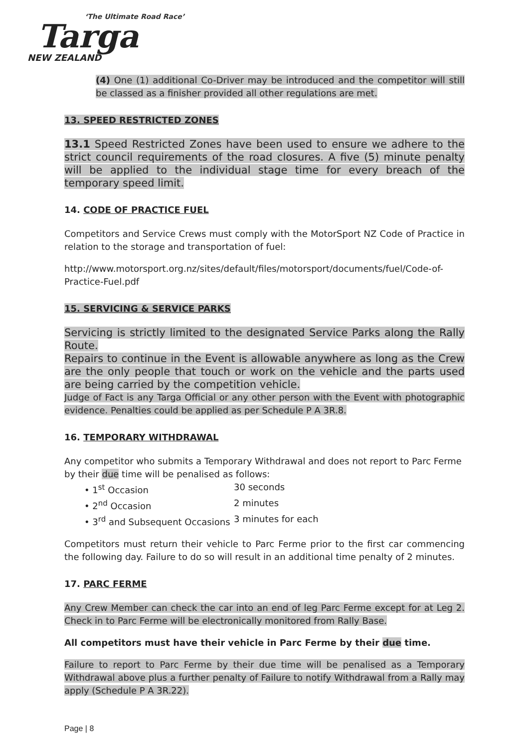‘The Ultimate Road Race’
Targa
NEW ZEALAND
(4) One (1) additional Co-Driver may be introduced and the competitor will still be classed as a finisher provided all other regulations are met.
13. SPEED RESTRICTED ZONES
13.1 Speed Restricted Zones have been used to ensure we adhere to the strict council requirements of the road closures. A five (5) minute penalty will be applied to the individual stage time for every breach of the temporary speed limit.
14. CODE OF PRACTICE FUEL
Competitors and Service Crews must comply with the MotorSport NZ Code of Practice in relation to the storage and transportation of fuel:
http://www.motorsport.org.nz/sites/default/files/motorsport/documents/fuel/Code-of-Practice-Fuel.pdf
15. SERVICING & SERVICE PARKS
Servicing is strictly limited to the designated Service Parks along the Rally Route.
Repairs to continue in the Event is allowable anywhere as long as the Crew are the only people that touch or work on the vehicle and the parts used are being carried by the competition vehicle.
Judge of Fact is any Targa Official or any other person with the Event with photographic evidence. Penalties could be applied as per Schedule P A 3R.8.
16. TEMPORARY WITHDRAWAL
Any competitor who submits a Temporary Withdrawal and does not report to Parc Ferme by their due time will be penalised as follows:
• 1<sup>st</sup> Occasion 30 seconds
• 2<sup>nd</sup> Occasion 2 minutes
• 3<sup>rd</sup> and Subsequent Occasions 3 minutes for each
Competitors must return their vehicle to Parc Ferme prior to the first car commencing the following day. Failure to do so will result in an additional time penalty of 2 minutes.
17. PARC FERME
Any Crew Member can check the car into an end of leg Parc Ferme except for at Leg 2. Check in to Parc Ferme will be electronically monitored from Rally Base.
All competitors must have their vehicle in Parc Ferme by their due time.
Failure to report to Parc Ferme by their due time will be penalised as a Temporary Withdrawal above plus a further penalty of Failure to notify Withdrawal from a Rally may apply (Schedule P A 3R.22).
Page | 8